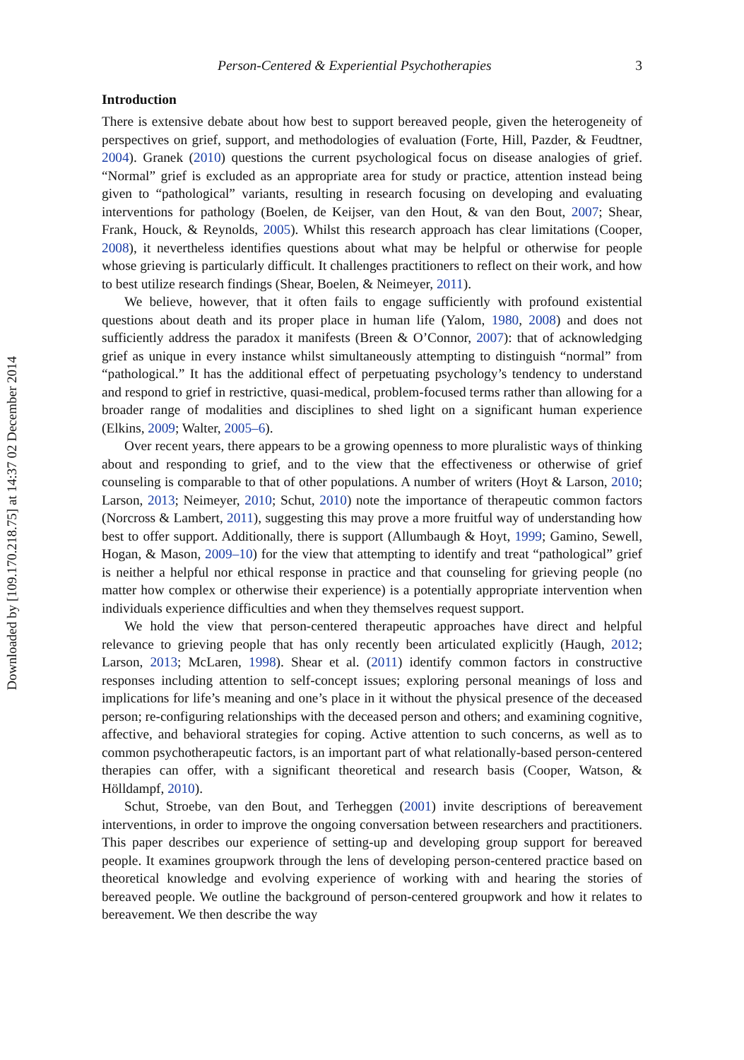Downloaded by [109.170.218.75] at 14:37 02 December 2014
Person-Centered & Experiential Psychotherapies 3
Introduction
There is extensive debate about how best to support bereaved people, given the heterogeneity of perspectives on grief, support, and methodologies of evaluation (Forte, Hill, Pazder, & Feudtner, 2004). Granek (2010) questions the current psychological focus on disease analogies of grief. “Normal” grief is excluded as an appropriate area for study or practice, attention instead being given to “pathological” variants, resulting in research focusing on developing and evaluating interventions for pathology (Boelen, de Keijser, van den Hout, & van den Bout, 2007; Shear, Frank, Houck, & Reynolds, 2005). Whilst this research approach has clear limitations (Cooper, 2008), it nevertheless identifies questions about what may be helpful or otherwise for people whose grieving is particularly difficult. It challenges practitioners to reflect on their work, and how to best utilize research findings (Shear, Boelen, & Neimeyer, 2011).
We believe, however, that it often fails to engage sufficiently with profound existential questions about death and its proper place in human life (Yalom, 1980, 2008) and does not sufficiently address the paradox it manifests (Breen & O’Connor, 2007): that of acknowledging grief as unique in every instance whilst simultaneously attempting to distinguish “normal” from “pathological.” It has the additional effect of perpetuating psychology’s tendency to understand and respond to grief in restrictive, quasi-medical, problem-focused terms rather than allowing for a broader range of modalities and disciplines to shed light on a significant human experience (Elkins, 2009; Walter, 2005–6).
Over recent years, there appears to be a growing openness to more pluralistic ways of thinking about and responding to grief, and to the view that the effectiveness or otherwise of grief counseling is comparable to that of other populations. A number of writers (Hoyt & Larson, 2010; Larson, 2013; Neimeyer, 2010; Schut, 2010) note the importance of therapeutic common factors (Norcross & Lambert, 2011), suggesting this may prove a more fruitful way of understanding how best to offer support. Additionally, there is support (Allumbaugh & Hoyt, 1999; Gamino, Sewell, Hogan, & Mason, 2009–10) for the view that attempting to identify and treat “pathological” grief is neither a helpful nor ethical response in practice and that counseling for grieving people (no matter how complex or otherwise their experience) is a potentially appropriate intervention when individuals experience difficulties and when they themselves request support.
We hold the view that person-centered therapeutic approaches have direct and helpful relevance to grieving people that has only recently been articulated explicitly (Haugh, 2012; Larson, 2013; McLaren, 1998). Shear et al. (2011) identify common factors in constructive responses including attention to self-concept issues; exploring personal meanings of loss and implications for life’s meaning and one’s place in it without the physical presence of the deceased person; re-configuring relationships with the deceased person and others; and examining cognitive, affective, and behavioral strategies for coping. Active attention to such concerns, as well as to common psychotherapeutic factors, is an important part of what relationally-based person-centered therapies can offer, with a significant theoretical and research basis (Cooper, Watson, & Hölldampf, 2010).
Schut, Stroebe, van den Bout, and Terheggen (2001) invite descriptions of bereavement interventions, in order to improve the ongoing conversation between researchers and practitioners. This paper describes our experience of setting-up and developing group support for bereaved people. It examines groupwork through the lens of developing person-centered practice based on theoretical knowledge and evolving experience of working with and hearing the stories of bereaved people. We outline the background of person-centered groupwork and how it relates to bereavement. We then describe the way